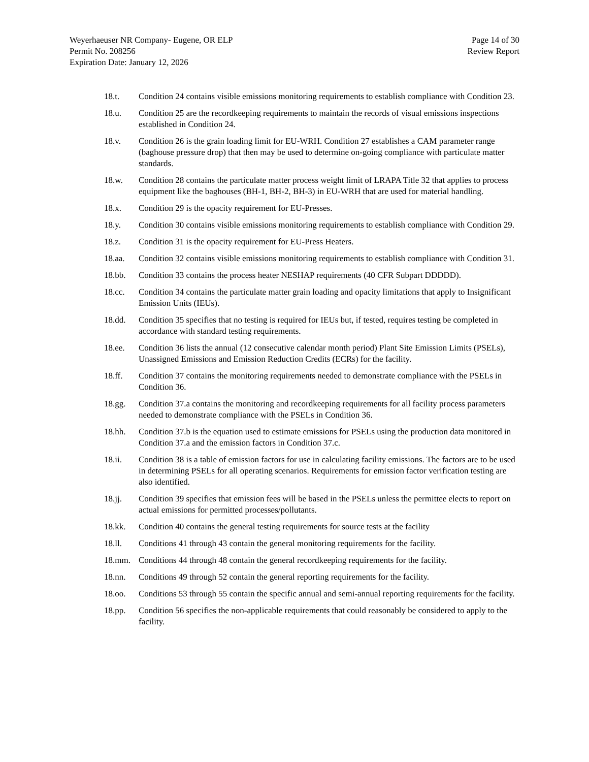Weyerhaeuser NR Company- Eugene, OR ELP
Permit No. 208256
Expiration Date: January 12, 2026
Page 14 of 30
Review Report
18.t. Condition 24 contains visible emissions monitoring requirements to establish compliance with Condition 23.
18.u. Condition 25 are the recordkeeping requirements to maintain the records of visual emissions inspections established in Condition 24.
18.v. Condition 26 is the grain loading limit for EU-WRH. Condition 27 establishes a CAM parameter range (baghouse pressure drop) that then may be used to determine on-going compliance with particulate matter standards.
18.w. Condition 28 contains the particulate matter process weight limit of LRAPA Title 32 that applies to process equipment like the baghouses (BH-1, BH-2, BH-3) in EU-WRH that are used for material handling.
18.x. Condition 29 is the opacity requirement for EU-Presses.
18.y. Condition 30 contains visible emissions monitoring requirements to establish compliance with Condition 29.
18.z. Condition 31 is the opacity requirement for EU-Press Heaters.
18.aa. Condition 32 contains visible emissions monitoring requirements to establish compliance with Condition 31.
18.bb. Condition 33 contains the process heater NESHAP requirements (40 CFR Subpart DDDDD).
18.cc. Condition 34 contains the particulate matter grain loading and opacity limitations that apply to Insignificant Emission Units (IEUs).
18.dd. Condition 35 specifies that no testing is required for IEUs but, if tested, requires testing be completed in accordance with standard testing requirements.
18.ee. Condition 36 lists the annual (12 consecutive calendar month period) Plant Site Emission Limits (PSELs), Unassigned Emissions and Emission Reduction Credits (ECRs) for the facility.
18.ff. Condition 37 contains the monitoring requirements needed to demonstrate compliance with the PSELs in Condition 36.
18.gg. Condition 37.a contains the monitoring and recordkeeping requirements for all facility process parameters needed to demonstrate compliance with the PSELs in Condition 36.
18.hh. Condition 37.b is the equation used to estimate emissions for PSELs using the production data monitored in Condition 37.a and the emission factors in Condition 37.c.
18.ii. Condition 38 is a table of emission factors for use in calculating facility emissions. The factors are to be used in determining PSELs for all operating scenarios. Requirements for emission factor verification testing are also identified.
18.jj. Condition 39 specifies that emission fees will be based in the PSELs unless the permittee elects to report on actual emissions for permitted processes/pollutants.
18.kk. Condition 40 contains the general testing requirements for source tests at the facility
18.ll. Conditions 41 through 43 contain the general monitoring requirements for the facility.
18.mm. Conditions 44 through 48 contain the general recordkeeping requirements for the facility.
18.nn. Conditions 49 through 52 contain the general reporting requirements for the facility.
18.oo. Conditions 53 through 55 contain the specific annual and semi-annual reporting requirements for the facility.
18.pp. Condition 56 specifies the non-applicable requirements that could reasonably be considered to apply to the facility.